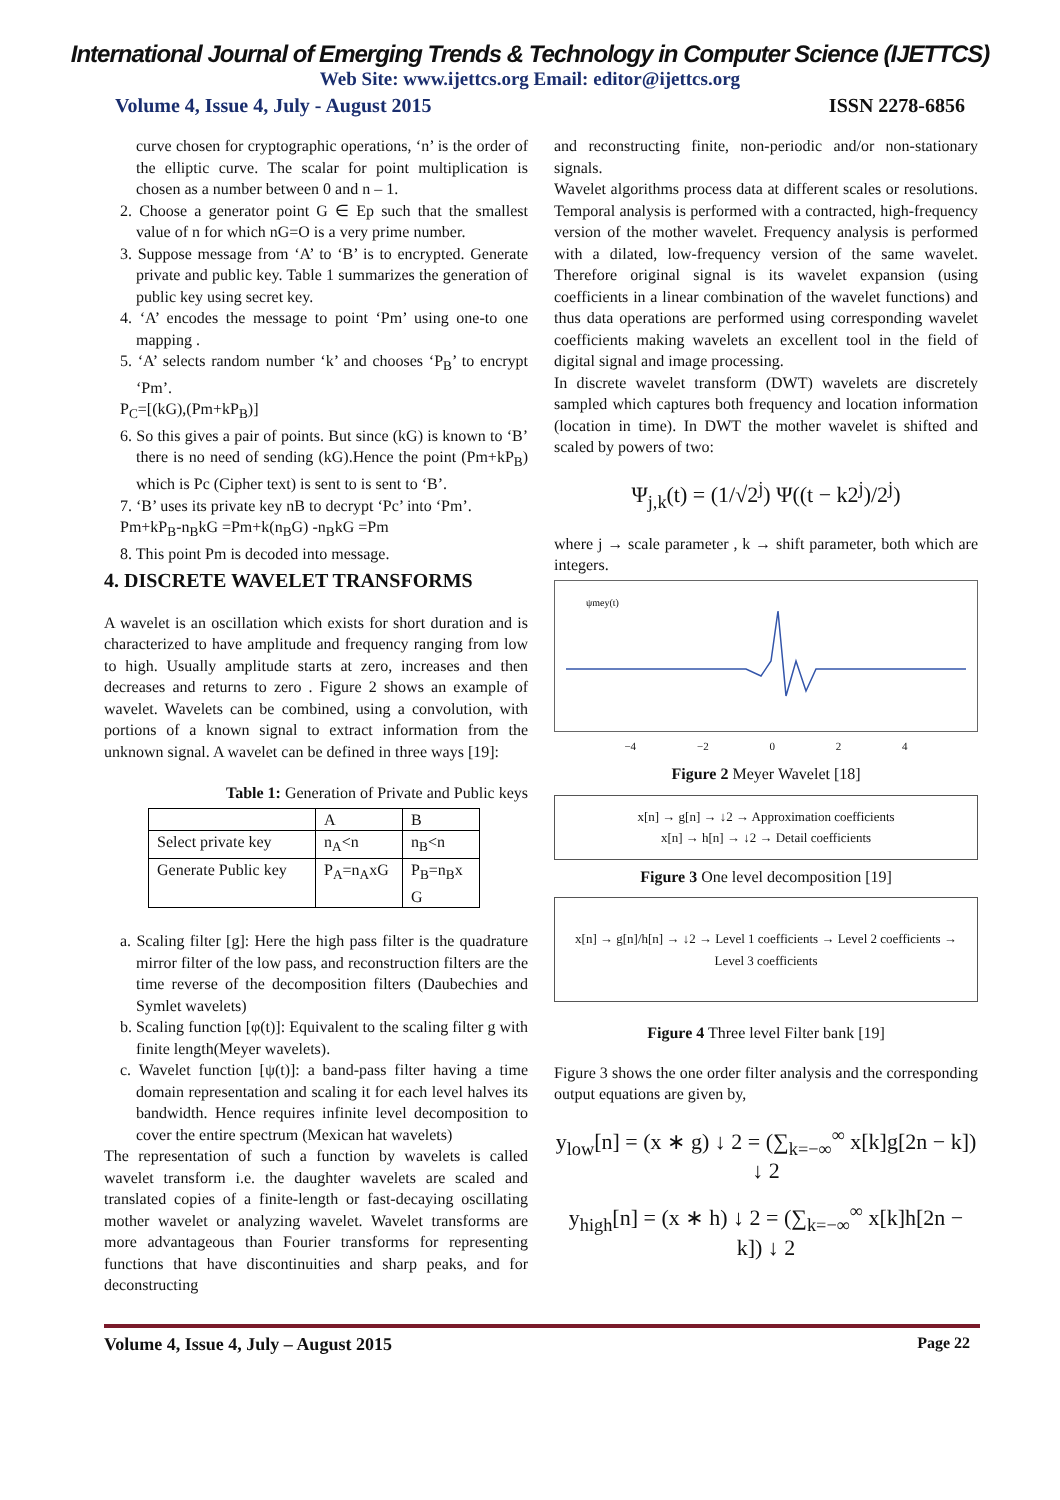International Journal of Emerging Trends & Technology in Computer Science (IJETTCS)
Web Site: www.ijettcs.org Email: editor@ijettcs.org
Volume 4, Issue 4, July - August 2015 ISSN 2278-6856
curve chosen for cryptographic operations, ‘n’ is the order of the elliptic curve. The scalar for point multiplication is chosen as a number between 0 and n – 1.
2. Choose a generator point G ∈ Ep such that the smallest value of n for which nG=O is a very prime number.
3. Suppose message from ‘A’ to ‘B’ is to encrypted. Generate private and public key. Table 1 summarizes the generation of public key using secret key.
4. ‘A’ encodes the message to point ‘Pm’ using one-to one mapping .
5. ‘A’ selects random number ‘k’ and chooses ‘P<sub>B</sub>’ to encrypt ‘Pm’.
P<sub>C</sub>=[(kG),(Pm+kP<sub>B</sub>)]
6. So this gives a pair of points. But since (kG) is known to ‘B’ there is no need of sending (kG).Hence the point (Pm+kP<sub>B</sub>) which is Pc (Cipher text) is sent to is sent to ‘B’.
7. ‘B’ uses its private key nB to decrypt ‘Pc’ into ‘Pm’.
Pm+kP<sub>B</sub>-n<sub>B</sub>kG =Pm+k(n<sub>B</sub>G) -n<sub>B</sub>kG =Pm
8. This point Pm is decoded into message.
4. DISCRETE WAVELET TRANSFORMS
A wavelet is an oscillation which exists for short duration and is characterized to have amplitude and frequency ranging from low to high. Usually amplitude starts at zero, increases and then decreases and returns to zero . Figure 2 shows an example of wavelet. Wavelets can be combined, using a convolution, with portions of a known signal to extract information from the unknown signal. A wavelet can be defined in three ways [19]:
Table 1: Generation of Private and Public keys
| | A | B |
| --- | --- | --- |
| Select private key | n<sub>A</sub><n | n<sub>B</sub><n |
| Generate Public key | P<sub>A</sub>=n<sub>A</sub>xG | P<sub>B</sub>=n<sub>B</sub>x G |
a. Scaling filter [g]: Here the high pass filter is the quadrature mirror filter of the low pass, and reconstruction filters are the time reverse of the decomposition filters (Daubechies and Symlet wavelets)
b. Scaling function [φ(t)]: Equivalent to the scaling filter g with finite length(Meyer wavelets).
c. Wavelet function [ψ(t)]: a band-pass filter having a time domain representation and scaling it for each level halves its bandwidth. Hence requires infinite level decomposition to cover the entire spectrum (Mexican hat wavelets)
The representation of such a function by wavelets is called wavelet transform i.e. the daughter wavelets are scaled and translated copies of a finite-length or fast-decaying oscillating mother wavelet or analyzing wavelet. Wavelet transforms are more advantageous than Fourier transforms for representing functions that have discontinuities and sharp peaks, and for deconstructing
and reconstructing finite, non-periodic and/or non-stationary signals.
Wavelet algorithms process data at different scales or resolutions. Temporal analysis is performed with a contracted, high-frequency version of the mother wavelet. Frequency analysis is performed with a dilated, low-frequency version of the same wavelet. Therefore original signal is its wavelet expansion (using coefficients in a linear combination of the wavelet functions) and thus data operations are performed using corresponding wavelet coefficients making wavelets an excellent tool in the field of digital signal and image processing.
In discrete wavelet transform (DWT) wavelets are discretely sampled which captures both frequency and location information (location in time). In DWT the mother wavelet is shifted and scaled by powers of two:
Ψ<sub>j,k</sub>(t) = (1/√2<sup>j</sup>) Ψ((t − k2<sup>j</sup>)/2<sup>j</sup>)
where j → scale parameter , k → shift parameter, both which are integers.
ψmey(t)
−4 −2 0 2 4
Figure 2 Meyer Wavelet [18]
x[n] → g[n] → ↓2 → Approximation coefficients
x[n] → h[n] → ↓2 → Detail coefficients
Figure 3 One level decomposition [19]
x[n] → g[n]/h[n] → ↓2 → Level 1 coefficients → Level 2 coefficients → Level 3 coefficients
Figure 4 Three level Filter bank [19]
Figure 3 shows the one order filter analysis and the corresponding output equations are given by,
y<sub>low</sub>[n] = (x ∗ g) ↓ 2 = (∑<sub>k=−∞</sub><sup>∞</sup> x[k]g[2n − k]) ↓ 2
y<sub>high</sub>[n] = (x ∗ h) ↓ 2 = (∑<sub>k=−∞</sub><sup>∞</sup> x[k]h[2n − k]) ↓ 2
Volume 4, Issue 4, July – August 2015 Page 22